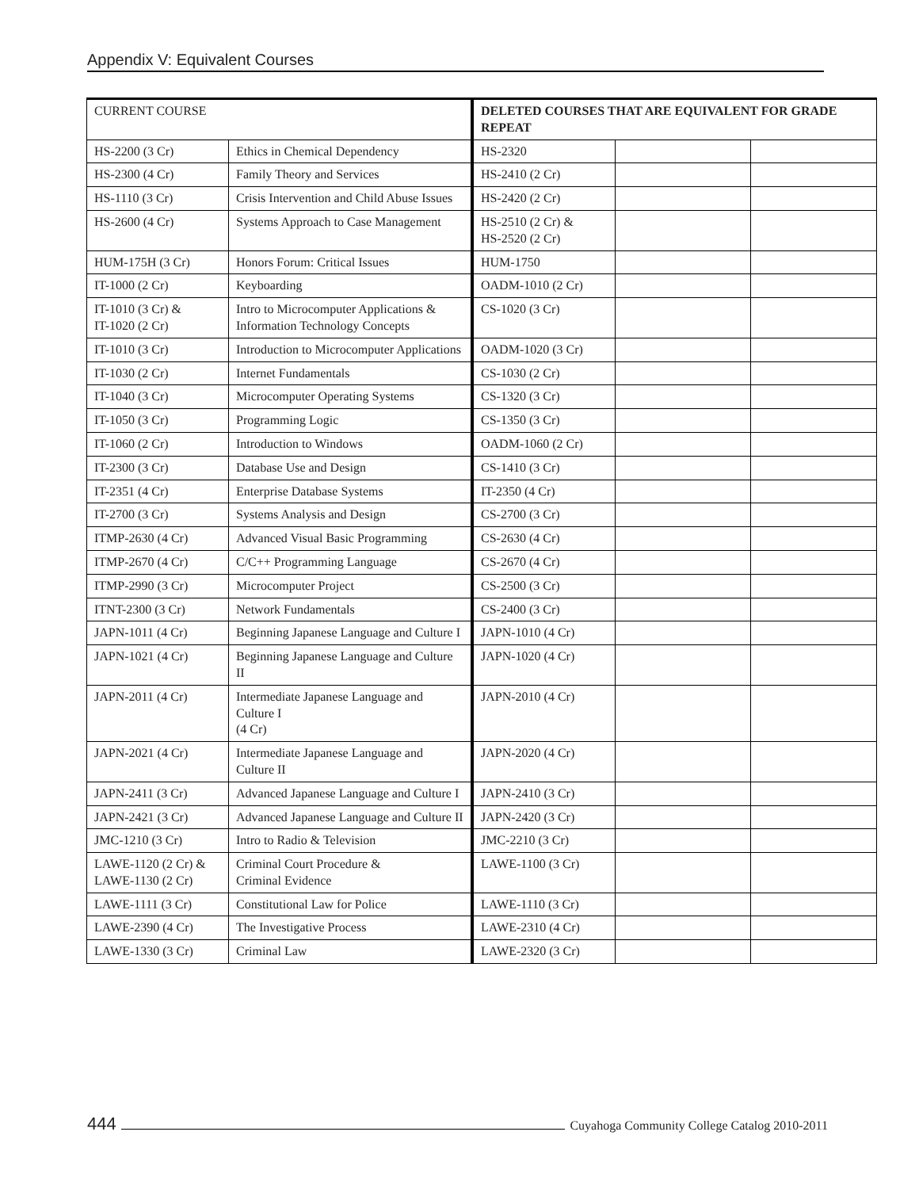Appendix V: Equivalent Courses
| CURRENT COURSE | | DELETED COURSES THAT ARE EQUIVALENT FOR GRADE REPEAT | | |
| --- | --- | --- | --- | --- |
| HS-2200 (3 Cr) | Ethics in Chemical Dependency | HS-2320 | | |
| HS-2300 (4 Cr) | Family Theory and Services | HS-2410 (2 Cr) | | |
| HS-1110 (3 Cr) | Crisis Intervention and Child Abuse Issues | HS-2420 (2 Cr) | | |
| HS-2600 (4 Cr) | Systems Approach to Case Management | HS-2510 (2 Cr) & HS-2520 (2 Cr) | | |
| HUM-175H (3 Cr) | Honors Forum: Critical Issues | HUM-1750 | | |
| IT-1000 (2 Cr) | Keyboarding | OADM-1010 (2 Cr) | | |
| IT-1010 (3 Cr) & IT-1020 (2 Cr) | Intro to Microcomputer Applications & Information Technology Concepts | CS-1020 (3 Cr) | | |
| IT-1010 (3 Cr) | Introduction to Microcomputer Applications | OADM-1020 (3 Cr) | | |
| IT-1030 (2 Cr) | Internet Fundamentals | CS-1030 (2 Cr) | | |
| IT-1040 (3 Cr) | Microcomputer Operating Systems | CS-1320 (3 Cr) | | |
| IT-1050 (3 Cr) | Programming Logic | CS-1350 (3 Cr) | | |
| IT-1060 (2 Cr) | Introduction to Windows | OADM-1060 (2 Cr) | | |
| IT-2300 (3 Cr) | Database Use and Design | CS-1410 (3 Cr) | | |
| IT-2351 (4 Cr) | Enterprise Database Systems | IT-2350 (4 Cr) | | |
| IT-2700 (3 Cr) | Systems Analysis and Design | CS-2700 (3 Cr) | | |
| ITMP-2630 (4 Cr) | Advanced Visual Basic Programming | CS-2630 (4 Cr) | | |
| ITMP-2670 (4 Cr) | C/C++ Programming Language | CS-2670 (4 Cr) | | |
| ITMP-2990 (3 Cr) | Microcomputer Project | CS-2500 (3 Cr) | | |
| ITNT-2300 (3 Cr) | Network Fundamentals | CS-2400 (3 Cr) | | |
| JAPN-1011 (4 Cr) | Beginning Japanese Language and Culture I | JAPN-1010 (4 Cr) | | |
| JAPN-1021 (4 Cr) | Beginning Japanese Language and Culture II | JAPN-1020 (4 Cr) | | |
| JAPN-2011 (4 Cr) | Intermediate Japanese Language and Culture I (4 Cr) | JAPN-2010 (4 Cr) | | |
| JAPN-2021 (4 Cr) | Intermediate Japanese Language and Culture II | JAPN-2020 (4 Cr) | | |
| JAPN-2411 (3 Cr) | Advanced Japanese Language and Culture I | JAPN-2410 (3 Cr) | | |
| JAPN-2421 (3 Cr) | Advanced Japanese Language and Culture II | JAPN-2420 (3 Cr) | | |
| JMC-1210 (3 Cr) | Intro to Radio & Television | JMC-2210 (3 Cr) | | |
| LAWE-1120 (2 Cr) & LAWE-1130 (2 Cr) | Criminal Court Procedure & Criminal Evidence | LAWE-1100 (3 Cr) | | |
| LAWE-1111 (3 Cr) | Constitutional Law for Police | LAWE-1110 (3 Cr) | | |
| LAWE-2390 (4 Cr) | The Investigative Process | LAWE-2310 (4 Cr) | | |
| LAWE-1330 (3 Cr) | Criminal Law | LAWE-2320 (3 Cr) | | |
444 Cuyahoga Community College Catalog 2010-2011